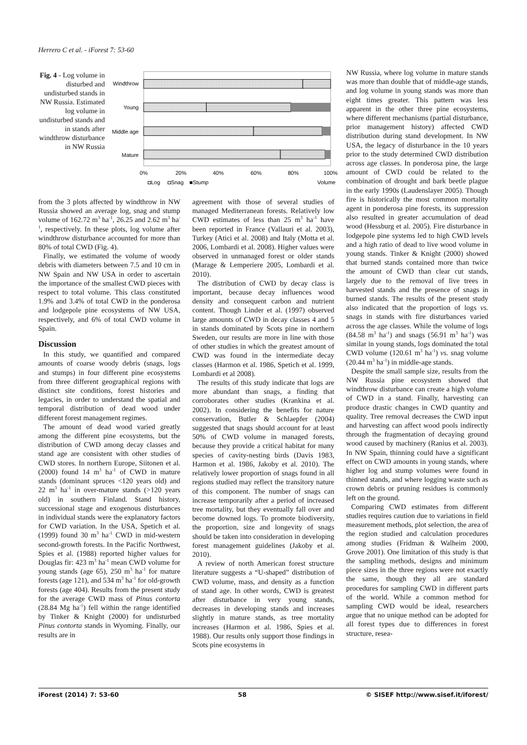Herrero C et al. - iForest 7: 53-60
Fig. 4 - Log volume in disturbed and undisturbed stands in NW Russia. Estimated log volume in undisturbed stands and in stands after windthrow disturbance in NW Russia
Windthrow
Young
Middle age
Mature
0%
20%
40%
60%
80%
100%
◘Log
◘Snag
■Stump
Volume
from the 3 plots affected by windthrow in NW Russia showed an average log, snag and stump volume of 162.72 m<sup>3</sup> ha<sup>-1</sup>, 26.25 and 2.62 m<sup>3</sup> ha<sup>-1</sup>, respectively. In these plots, log volume after windthrow disturbance accounted for more than 80% of total CWD (Fig. 4).
Finally, we estimated the volume of woody debris with diameters between 7.5 and 10 cm in NW Spain and NW USA in order to ascertain the importance of the smallest CWD pieces with respect to total volume. This class constituted 1.9% and 3.4% of total CWD in the ponderosa and lodgepole pine ecosystems of NW USA, respectively, and 6% of total CWD volume in Spain.
Discussion
In this study, we quantified and compared amounts of coarse woody debris (snags, logs and stumps) in four different pine ecosystems from three different geographical regions with distinct site conditions, forest histories and legacies, in order to understand the spatial and temporal distribution of dead wood under different forest management regimes.
The amount of dead wood varied greatly among the different pine ecosystems, but the distribution of CWD among decay classes and stand age are consistent with other studies of CWD stores. In northern Europe, Siitonen et al. (2000) found 14 m<sup>3</sup> ha<sup>-1</sup> of CWD in mature stands (dominant spruces <120 years old) and 22 m<sup>3</sup> ha<sup>-1</sup> in over-mature stands (>120 years old) in southern Finland. Stand history, successional stage and exogenous disturbances in individual stands were the explanatory factors for CWD variation. In the USA, Spetich et al. (1999) found 30 m<sup>3</sup> ha<sup>-1</sup> CWD in mid-western second-growth forests. In the Pacific Northwest, Spies et al. (1988) reported higher values for Douglas fir: 423 m<sup>3</sup> ha<sup>-1</sup> mean CWD volume for young stands (age 65), 250 m<sup>3</sup> ha<sup>-1</sup> for mature forests (age 121), and 534 m<sup>3</sup> ha<sup>-1</sup> for old-growth forests (age 404). Results from the present study for the average CWD mass of Pinus contorta (28.84 Mg ha<sup>-1</sup>) fell within the range identified by Tinker & Knight (2000) for undisturbed Pinus contorta stands in Wyoming. Finally, our results are in
agreement with those of several studies of managed Mediterranean forests. Relatively low CWD estimates of less than 25 m<sup>3</sup> ha<sup>-1</sup> have been reported in France (Vallauri et al. 2003), Turkey (Atici et al. 2008) and Italy (Motta et al. 2006, Lombardi et al. 2008). Higher values were observed in unmanaged forest or older stands (Marage & Lemperiere 2005, Lombardi et al. 2010).
The distribution of CWD by decay class is important, because decay influences wood density and consequent carbon and nutrient content. Though Linder et al. (1997) observed large amounts of CWD in decay classes 4 and 5 in stands dominated by Scots pine in northern Sweden, our results are more in line with those of other studies in which the greatest amount of CWD was found in the intermediate decay classes (Harmon et al. 1986, Spetich et al. 1999, Lombardi et al 2008).
The results of this study indicate that logs are more abundant than snags, a finding that corroborates other studies (Krankina et al. 2002). In considering the benefits for nature conservation, Butler & Schlaepfer (2004) suggested that snags should account for at least 50% of CWD volume in managed forests, because they provide a critical habitat for many species of cavity-nesting birds (Davis 1983, Harmon et al. 1986, Jakoby et al. 2010). The relatively lower proportion of snags found in all regions studied may reflect the transitory nature of this component. The number of snags can increase temporarily after a period of increased tree mortality, but they eventually fall over and become downed logs. To promote biodiversity, the proportion, size and longevity of snags should be taken into consideration in developing forest management guidelines (Jakoby et al. 2010).
A review of north American forest structure literature suggests a “U-shaped” distribution of CWD volume, mass, and density as a function of stand age. In other words, CWD is greatest after disturbance in very young stands, decreases in developing stands and increases slightly in mature stands, as tree mortality increases (Harmon et al. 1986, Spies et al. 1988). Our results only support those findings in Scots pine ecosystems in
NW Russia, where log volume in mature stands was more than double that of middle-age stands, and log volume in young stands was more than eight times greater. This pattern was less apparent in the other three pine ecosystems, where different mechanisms (partial disturbance, prior management history) affected CWD distribution during stand development. In NW USA, the legacy of disturbance in the 10 years prior to the study determined CWD distribution across age classes. In ponderosa pine, the large amount of CWD could be related to the combination of drought and bark beetle plague in the early 1990s (Laudenslayer 2005). Though fire is historically the most common mortality agent in ponderosa pine forests, its suppression also resulted in greater accumulation of dead wood (Hessburg et al. 2005). Fire disturbance in lodgepole pine systems led to high CWD levels and a high ratio of dead to live wood volume in young stands. Tinker & Knight (2000) showed that burned stands contained more than twice the amount of CWD than clear cut stands, largely due to the removal of live trees in harvested stands and the presence of snags in burned stands. The results of the present study also indicated that the proportion of logs vs. snags in stands with fire disturbances varied across the age classes. While the volume of logs (84.58 m<sup>3</sup> ha<sup>-1</sup>) and snags (56.91 m<sup>3</sup> ha<sup>-1</sup>) was similar in young stands, logs dominated the total CWD volume (120.61 m<sup>3</sup> ha<sup>-1</sup>) vs. snag volume (20.44 m<sup>3</sup> ha<sup>-1</sup>) in middle-age stands.
Despite the small sample size, results from the NW Russia pine ecosystem showed that windthrow disturbance can create a high volume of CWD in a stand. Finally, harvesting can produce drastic changes in CWD quantity and quality. Tree removal decreases the CWD input and harvesting can affect wood pools indirectly through the fragmentation of decaying ground wood caused by machinery (Ranius et al. 2003). In NW Spain, thinning could have a significant effect on CWD amounts in young stands, where higher log and stump volumes were found in thinned stands, and where logging waste such as crown debris or pruning residues is commonly left on the ground.
Comparing CWD estimates from different studies requires caution due to variations in field measurement methods, plot selection, the area of the region studied and calculation procedures among studies (Fridman & Walheim 2000, Grove 2001). One limitation of this study is that the sampling methods, designs and minimum piece sizes in the three regions were not exactly the same, though they all are standard procedures for sampling CWD in different parts of the world. While a common method for sampling CWD would be ideal, researchers argue that no unique method can be adopted for all forest types due to differences in forest structure, resea-
iForest (2014) 7: 53-60 58 © SISEF http://www.sisef.it/iforest/